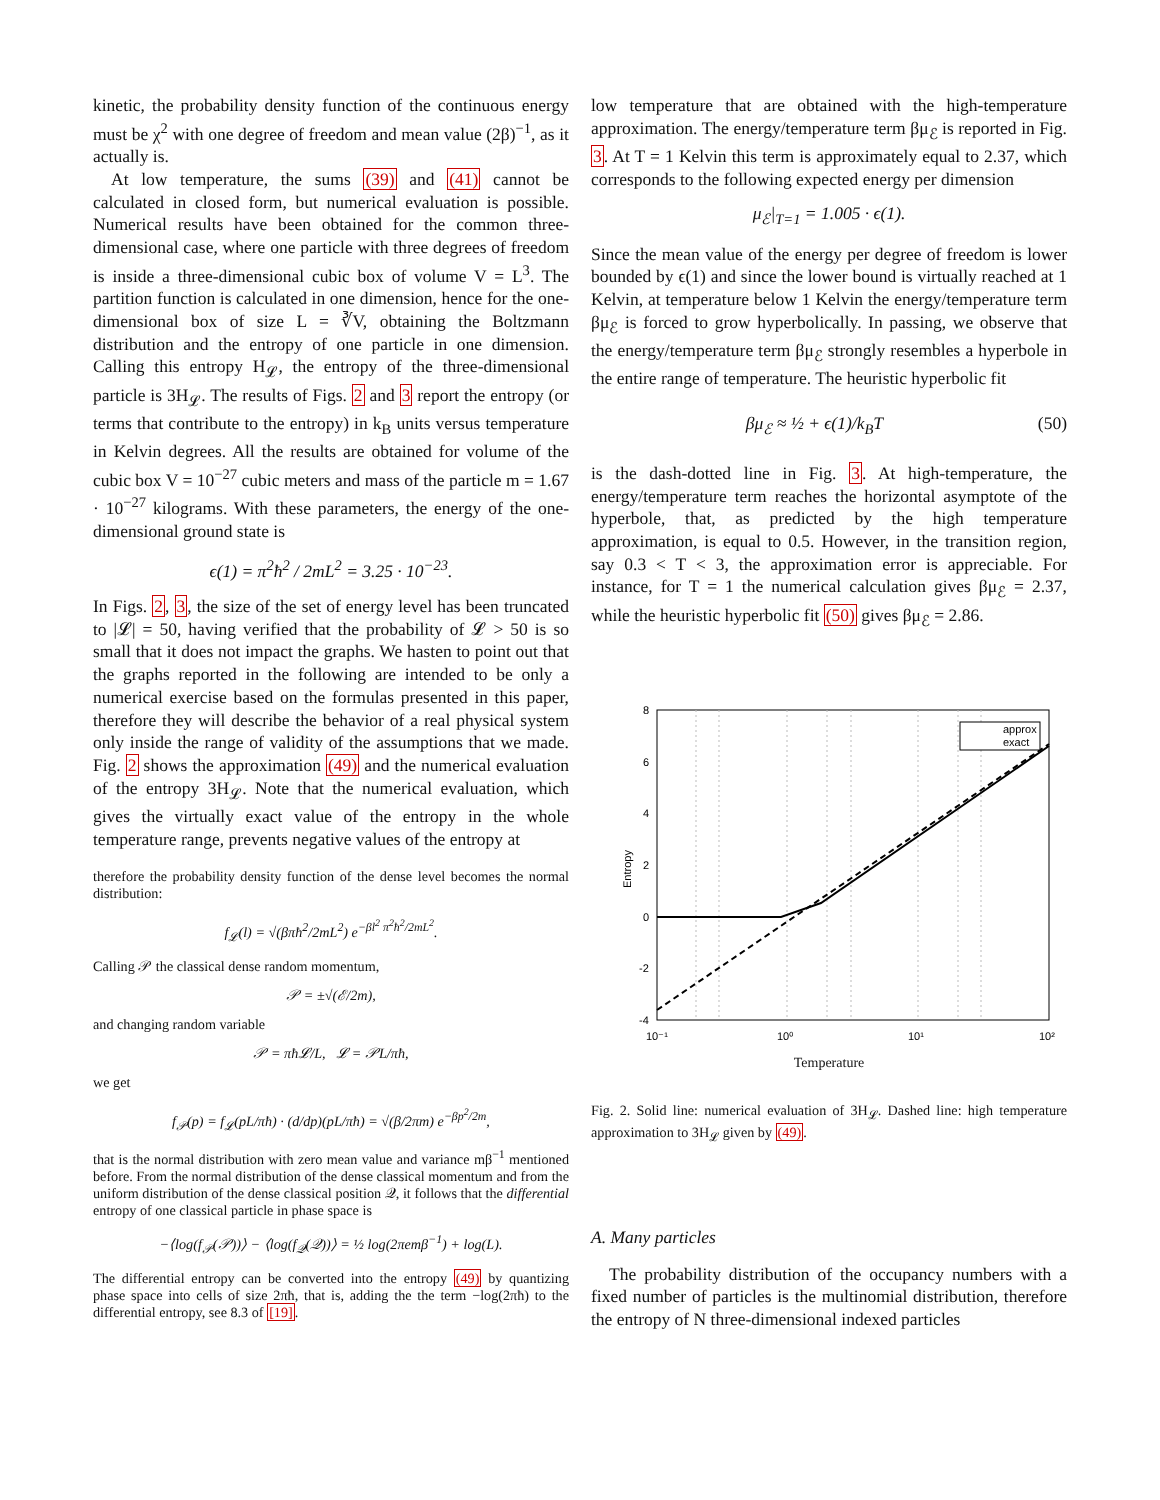kinetic, the probability density function of the continuous energy must be χ<sup>2</sup> with one degree of freedom and mean value (2β)<sup>−1</sup>, as it actually is.
At low temperature, the sums (39) and (41) cannot be calculated in closed form, but numerical evaluation is possible. Numerical results have been obtained for the common three-dimensional case, where one particle with three degrees of freedom is inside a three-dimensional cubic box of volume V = L<sup>3</sup>. The partition function is calculated in one dimension, hence for the one-dimensional box of size L = ∛V, obtaining the Boltzmann distribution and the entropy of one particle in one dimension. Calling this entropy H<sub>𝓛</sub>, the entropy of the three-dimensional particle is 3H<sub>𝓛</sub>. The results of Figs. 2 and 3 report the entropy (or terms that contribute to the entropy) in k<sub>B</sub> units versus temperature in Kelvin degrees. All the results are obtained for volume of the cubic box V = 10<sup>−27</sup> cubic meters and mass of the particle m = 1.67 · 10<sup>−27</sup> kilograms. With these parameters, the energy of the one-dimensional ground state is
ϵ(1) = π<sup>2</sup>ħ<sup>2</sup> / 2mL<sup>2</sup> = 3.25 · 10<sup>−23</sup>.
In Figs. 2, 3, the size of the set of energy level has been truncated to |𝓛| = 50, having verified that the probability of 𝓛 > 50 is so small that it does not impact the graphs. We hasten to point out that the graphs reported in the following are intended to be only a numerical exercise based on the formulas presented in this paper, therefore they will describe the behavior of a real physical system only inside the range of validity of the assumptions that we made. Fig. 2 shows the approximation (49) and the numerical evaluation of the entropy 3H<sub>𝓛</sub>. Note that the numerical evaluation, which gives the virtually exact value of the entropy in the whole temperature range, prevents negative values of the entropy at
therefore the probability density function of the dense level becomes the normal distribution:
f<sub>𝓛</sub>(l) = √(βπħ<sup>2</sup>/2mL<sup>2</sup>) e<sup>−βl<sup>2</sup> π<sup>2</sup>ħ<sup>2</sup>/2mL<sup>2</sup></sup>.
Calling 𝒫 the classical dense random momentum,
𝒫 = ±√(ℰ/2m),
and changing random variable
𝒫 = πħ𝓛/L, 𝓛 = 𝒫L/πħ,
we get
f<sub>𝒫</sub>(p) = f<sub>𝓛</sub>(pL/πħ) · (d/dp)(pL/πħ) = √(β/2πm) e<sup>−βp<sup>2</sup>/2m</sup>,
that is the normal distribution with zero mean value and variance mβ<sup>−1</sup> mentioned before. From the normal distribution of the dense classical momentum and from the uniform distribution of the dense classical position 𝒬, it follows that the differential entropy of one classical particle in phase space is
−⟨log(f<sub>𝒫</sub>(𝒫))⟩ − ⟨log(f<sub>𝒬</sub>(𝒬))⟩ = ½ log(2πemβ<sup>−1</sup>) + log(L).
The differential entropy can be converted into the entropy (49) by quantizing phase space into cells of size 2πħ, that is, adding the the term −log(2πħ) to the differential entropy, see 8.3 of [19].
low temperature that are obtained with the high-temperature approximation. The energy/temperature term βμ<sub>ℰ</sub> is reported in Fig. 3. At T = 1 Kelvin this term is approximately equal to 2.37, which corresponds to the following expected energy per dimension
μ<sub>ℰ</sub>|<sub>T=1</sub> = 1.005 · ϵ(1).
Since the mean value of the energy per degree of freedom is lower bounded by ϵ(1) and since the lower bound is virtually reached at 1 Kelvin, at temperature below 1 Kelvin the energy/temperature term βμ<sub>ℰ</sub> is forced to grow hyperbolically. In passing, we observe that the energy/temperature term βμ<sub>ℰ</sub> strongly resembles a hyperbole in the entire range of temperature. The heuristic hyperbolic fit
βμ<sub>ℰ</sub> ≈ ½ + ϵ(1)/k<sub>B</sub>T (50)
is the dash-dotted line in Fig. 3. At high-temperature, the energy/temperature term reaches the horizontal asymptote of the hyperbole, that, as predicted by the high temperature approximation, is equal to 0.5. However, in the transition region, say 0.3 < T < 3, the approximation error is appreciable. For instance, for T = 1 the numerical calculation gives βμ<sub>ℰ</sub> = 2.37, while the heuristic hyperbolic fit (50) gives βμ<sub>ℰ</sub> = 2.86.
8
6
4
2
0
-2
-4
10⁻¹
10⁰
10¹
10²
Entropy
approx
exact
Temperature
Fig. 2. Solid line: numerical evaluation of 3H<sub>𝓛</sub>. Dashed line: high temperature approximation to 3H<sub>𝓛</sub> given by (49).
A. Many particles
The probability distribution of the occupancy numbers with a fixed number of particles is the multinomial distribution, therefore the entropy of N three-dimensional indexed particles